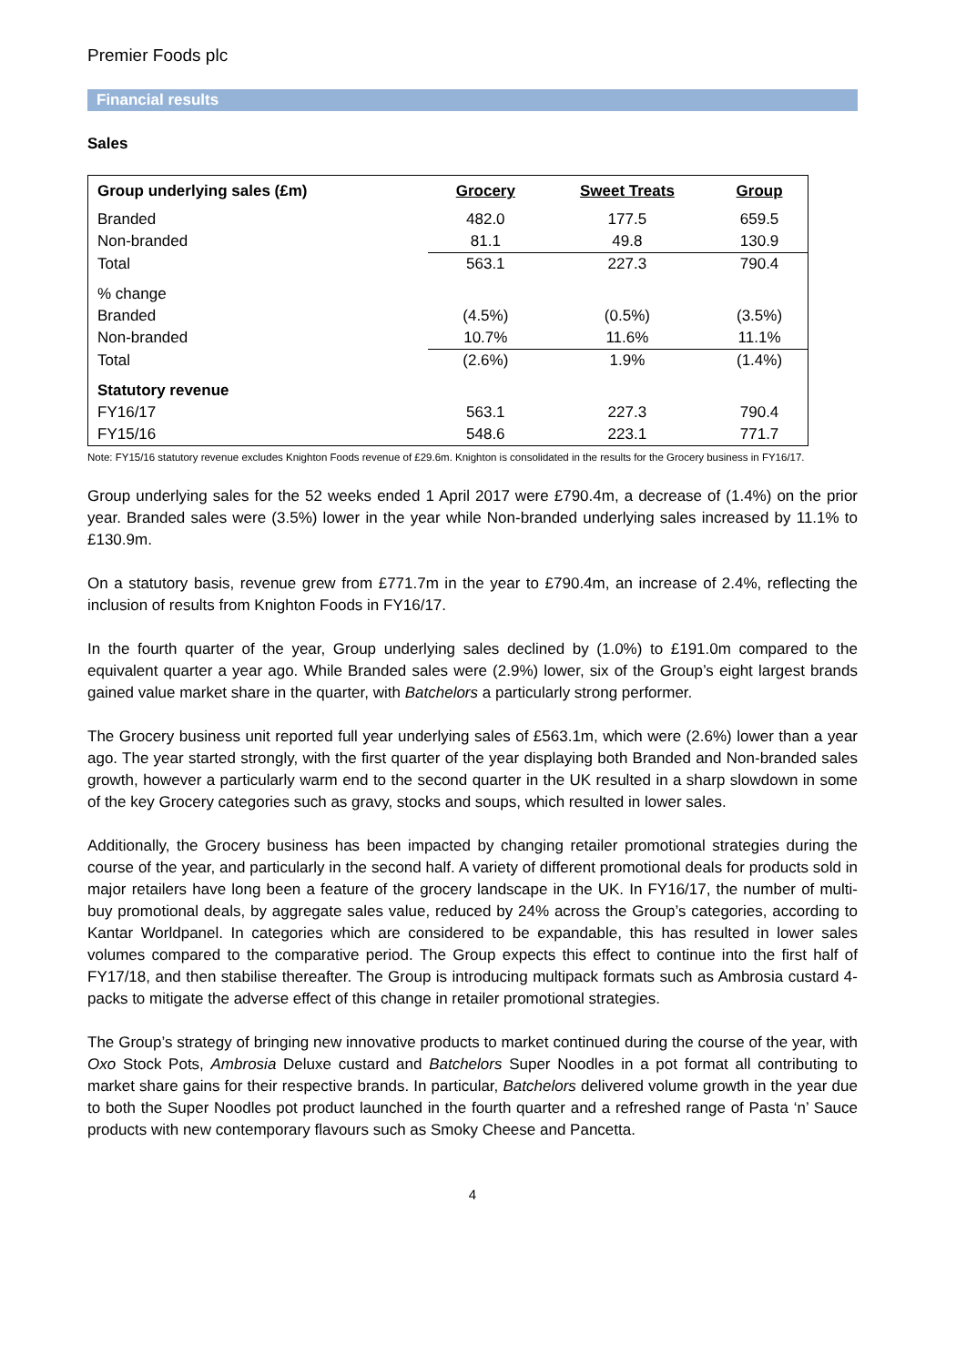Premier Foods plc
Financial results
Sales
| Group underlying sales (£m) | Grocery | Sweet Treats | Group |
| --- | --- | --- | --- |
| Branded | 482.0 | 177.5 | 659.5 |
| Non-branded | 81.1 | 49.8 | 130.9 |
| Total | 563.1 | 227.3 | 790.4 |
| % change | | | |
| Branded | (4.5%) | (0.5%) | (3.5%) |
| Non-branded | 10.7% | 11.6% | 11.1% |
| Total | (2.6%) | 1.9% | (1.4%) |
| Statutory revenue | | | |
| FY16/17 | 563.1 | 227.3 | 790.4 |
| FY15/16 | 548.6 | 223.1 | 771.7 |
Note: FY15/16 statutory revenue excludes Knighton Foods revenue of £29.6m. Knighton is consolidated in the results for the Grocery business in FY16/17.
Group underlying sales for the 52 weeks ended 1 April 2017 were £790.4m, a decrease of (1.4%) on the prior year. Branded sales were (3.5%) lower in the year while Non-branded underlying sales increased by 11.1% to £130.9m.
On a statutory basis, revenue grew from £771.7m in the year to £790.4m, an increase of 2.4%, reflecting the inclusion of results from Knighton Foods in FY16/17.
In the fourth quarter of the year, Group underlying sales declined by (1.0%) to £191.0m compared to the equivalent quarter a year ago. While Branded sales were (2.9%) lower, six of the Group’s eight largest brands gained value market share in the quarter, with Batchelors a particularly strong performer.
The Grocery business unit reported full year underlying sales of £563.1m, which were (2.6%) lower than a year ago. The year started strongly, with the first quarter of the year displaying both Branded and Non-branded sales growth, however a particularly warm end to the second quarter in the UK resulted in a sharp slowdown in some of the key Grocery categories such as gravy, stocks and soups, which resulted in lower sales.
Additionally, the Grocery business has been impacted by changing retailer promotional strategies during the course of the year, and particularly in the second half. A variety of different promotional deals for products sold in major retailers have long been a feature of the grocery landscape in the UK. In FY16/17, the number of multi-buy promotional deals, by aggregate sales value, reduced by 24% across the Group’s categories, according to Kantar Worldpanel. In categories which are considered to be expandable, this has resulted in lower sales volumes compared to the comparative period. The Group expects this effect to continue into the first half of FY17/18, and then stabilise thereafter. The Group is introducing multipack formats such as Ambrosia custard 4-packs to mitigate the adverse effect of this change in retailer promotional strategies.
The Group’s strategy of bringing new innovative products to market continued during the course of the year, with Oxo Stock Pots, Ambrosia Deluxe custard and Batchelors Super Noodles in a pot format all contributing to market share gains for their respective brands. In particular, Batchelors delivered volume growth in the year due to both the Super Noodles pot product launched in the fourth quarter and a refreshed range of Pasta ‘n’ Sauce products with new contemporary flavours such as Smoky Cheese and Pancetta.
4